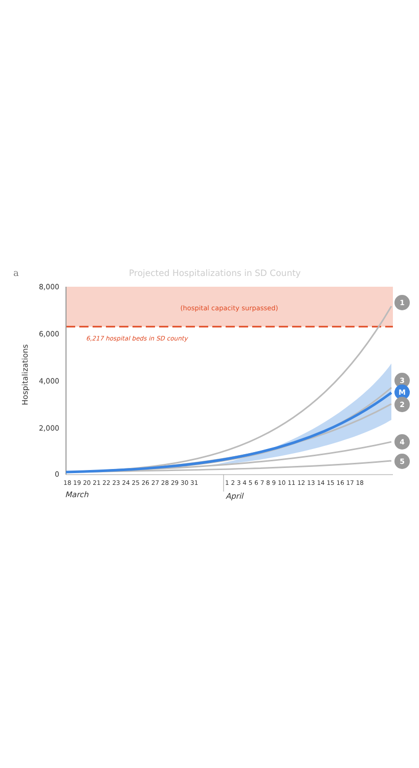a
Projected Hospitalizations in SD County
(hospital capacity surpassed)
6,217 hospital beds in SD county
8,000
6,000
4,000
2,000
0
Hospitalizations
1
3
M
2
4
5
18 19 20 21 22 23 24 25 26 27 28 29 30 31
1 2 3 4 5 6 7 8 9 10 11 12 13 14 15 16 17 18
March
April